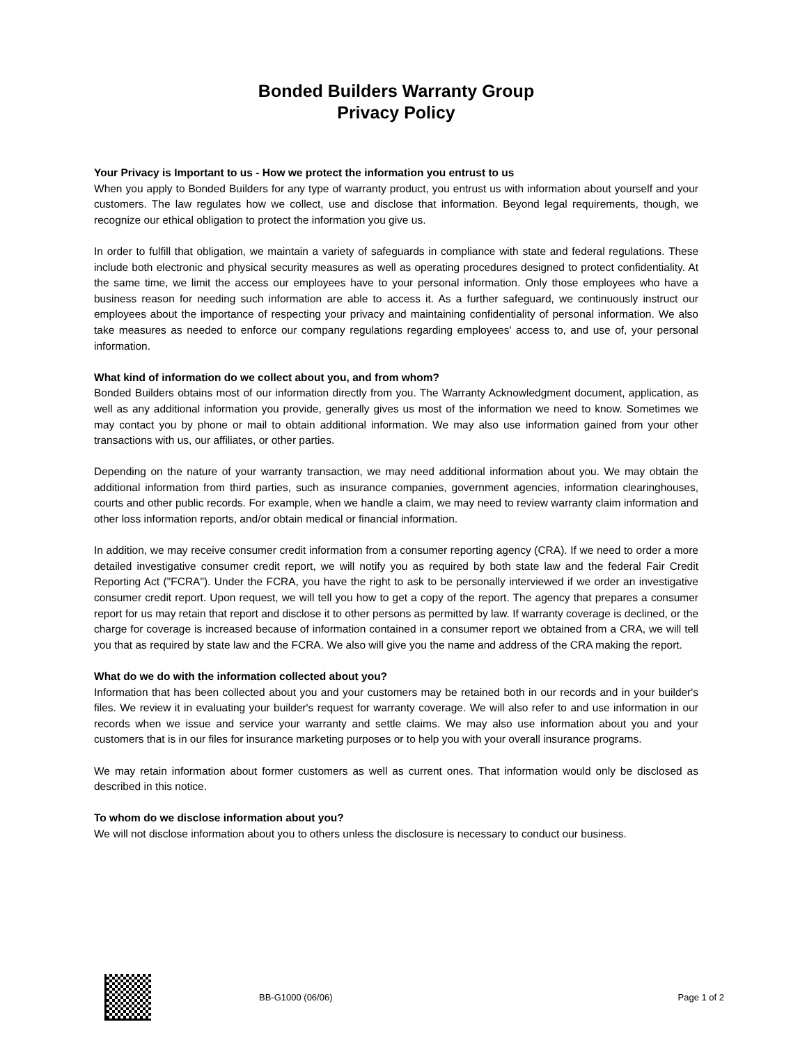Bonded Builders Warranty Group
Privacy Policy
Your Privacy is Important to us - How we protect the information you entrust to us
When you apply to Bonded Builders for any type of warranty product, you entrust us with information about yourself and your customers. The law regulates how we collect, use and disclose that information. Beyond legal requirements, though, we recognize our ethical obligation to protect the information you give us.
In order to fulfill that obligation, we maintain a variety of safeguards in compliance with state and federal regulations. These include both electronic and physical security measures as well as operating procedures designed to protect confidentiality. At the same time, we limit the access our employees have to your personal information. Only those employees who have a business reason for needing such information are able to access it. As a further safeguard, we continuously instruct our employees about the importance of respecting your privacy and maintaining confidentiality of personal information. We also take measures as needed to enforce our company regulations regarding employees' access to, and use of, your personal information.
What kind of information do we collect about you, and from whom?
Bonded Builders obtains most of our information directly from you. The Warranty Acknowledgment document, application, as well as any additional information you provide, generally gives us most of the information we need to know. Sometimes we may contact you by phone or mail to obtain additional information. We may also use information gained from your other transactions with us, our affiliates, or other parties.
Depending on the nature of your warranty transaction, we may need additional information about you. We may obtain the additional information from third parties, such as insurance companies, government agencies, information clearinghouses, courts and other public records. For example, when we handle a claim, we may need to review warranty claim information and other loss information reports, and/or obtain medical or financial information.
In addition, we may receive consumer credit information from a consumer reporting agency (CRA). If we need to order a more detailed investigative consumer credit report, we will notify you as required by both state law and the federal Fair Credit Reporting Act ("FCRA"). Under the FCRA, you have the right to ask to be personally interviewed if we order an investigative consumer credit report. Upon request, we will tell you how to get a copy of the report. The agency that prepares a consumer report for us may retain that report and disclose it to other persons as permitted by law. If warranty coverage is declined, or the charge for coverage is increased because of information contained in a consumer report we obtained from a CRA, we will tell you that as required by state law and the FCRA. We also will give you the name and address of the CRA making the report.
What do we do with the information collected about you?
Information that has been collected about you and your customers may be retained both in our records and in your builder's files. We review it in evaluating your builder's request for warranty coverage. We will also refer to and use information in our records when we issue and service your warranty and settle claims. We may also use information about you and your customers that is in our files for insurance marketing purposes or to help you with your overall insurance programs.
We may retain information about former customers as well as current ones. That information would only be disclosed as described in this notice.
To whom do we disclose information about you?
We will not disclose information about you to others unless the disclosure is necessary to conduct our business.
BB-G1000 (06/06) Page 1 of 2